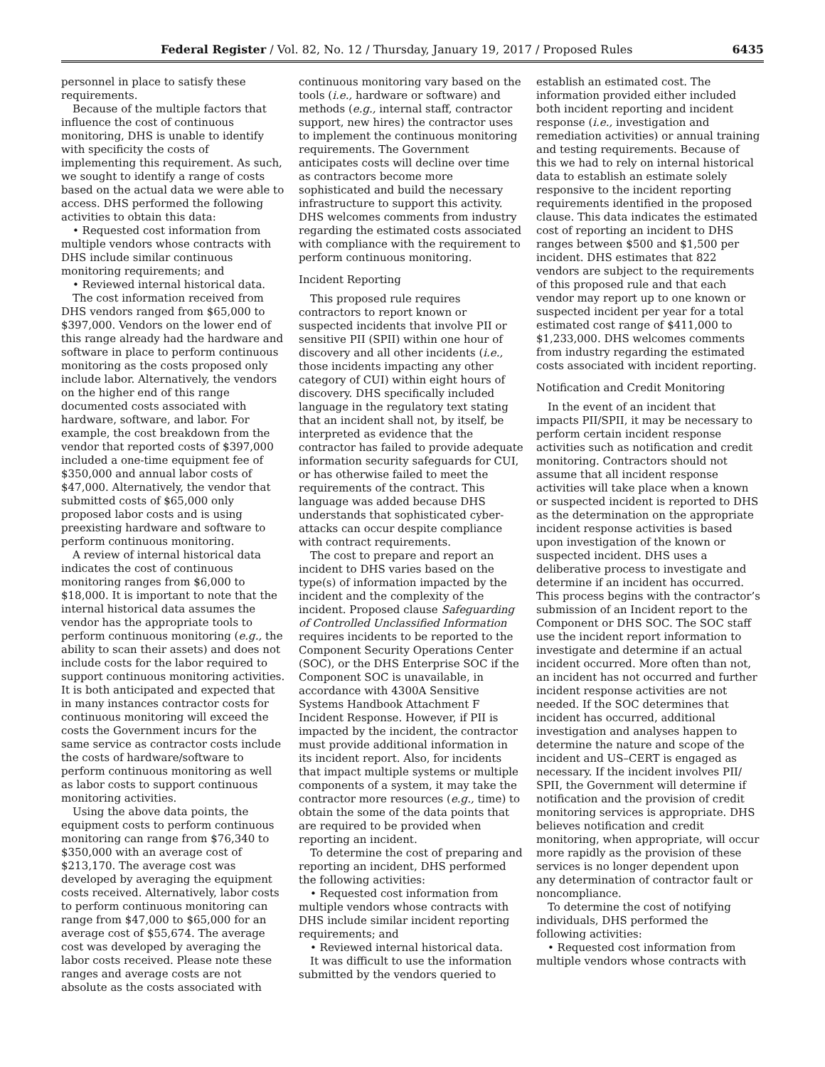Federal Register / Vol. 82, No. 12 / Thursday, January 19, 2017 / Proposed Rules 6435
personnel in place to satisfy these requirements.
Because of the multiple factors that influence the cost of continuous monitoring, DHS is unable to identify with specificity the costs of implementing this requirement. As such, we sought to identify a range of costs based on the actual data we were able to access. DHS performed the following activities to obtain this data:
• Requested cost information from multiple vendors whose contracts with DHS include similar continuous monitoring requirements; and
• Reviewed internal historical data.
The cost information received from DHS vendors ranged from $65,000 to $397,000. Vendors on the lower end of this range already had the hardware and software in place to perform continuous monitoring as the costs proposed only include labor. Alternatively, the vendors on the higher end of this range documented costs associated with hardware, software, and labor. For example, the cost breakdown from the vendor that reported costs of $397,000 included a one-time equipment fee of $350,000 and annual labor costs of $47,000. Alternatively, the vendor that submitted costs of $65,000 only proposed labor costs and is using preexisting hardware and software to perform continuous monitoring.
A review of internal historical data indicates the cost of continuous monitoring ranges from $6,000 to $18,000. It is important to note that the internal historical data assumes the vendor has the appropriate tools to perform continuous monitoring (e.g., the ability to scan their assets) and does not include costs for the labor required to support continuous monitoring activities. It is both anticipated and expected that in many instances contractor costs for continuous monitoring will exceed the costs the Government incurs for the same service as contractor costs include the costs of hardware/software to perform continuous monitoring as well as labor costs to support continuous monitoring activities.
Using the above data points, the equipment costs to perform continuous monitoring can range from $76,340 to $350,000 with an average cost of $213,170. The average cost was developed by averaging the equipment costs received. Alternatively, labor costs to perform continuous monitoring can range from $47,000 to $65,000 for an average cost of $55,674. The average cost was developed by averaging the labor costs received. Please note these ranges and average costs are not absolute as the costs associated with
continuous monitoring vary based on the tools (i.e., hardware or software) and methods (e.g., internal staff, contractor support, new hires) the contractor uses to implement the continuous monitoring requirements. The Government anticipates costs will decline over time as contractors become more sophisticated and build the necessary infrastructure to support this activity. DHS welcomes comments from industry regarding the estimated costs associated with compliance with the requirement to perform continuous monitoring.
Incident Reporting
This proposed rule requires contractors to report known or suspected incidents that involve PII or sensitive PII (SPII) within one hour of discovery and all other incidents (i.e., those incidents impacting any other category of CUI) within eight hours of discovery. DHS specifically included language in the regulatory text stating that an incident shall not, by itself, be interpreted as evidence that the contractor has failed to provide adequate information security safeguards for CUI, or has otherwise failed to meet the requirements of the contract. This language was added because DHS understands that sophisticated cyber-attacks can occur despite compliance with contract requirements.
The cost to prepare and report an incident to DHS varies based on the type(s) of information impacted by the incident and the complexity of the incident. Proposed clause Safeguarding of Controlled Unclassified Information requires incidents to be reported to the Component Security Operations Center (SOC), or the DHS Enterprise SOC if the Component SOC is unavailable, in accordance with 4300A Sensitive Systems Handbook Attachment F Incident Response. However, if PII is impacted by the incident, the contractor must provide additional information in its incident report. Also, for incidents that impact multiple systems or multiple components of a system, it may take the contractor more resources (e.g., time) to obtain the some of the data points that are required to be provided when reporting an incident.
To determine the cost of preparing and reporting an incident, DHS performed the following activities:
• Requested cost information from multiple vendors whose contracts with DHS include similar incident reporting requirements; and
• Reviewed internal historical data.
It was difficult to use the information submitted by the vendors queried to
establish an estimated cost. The information provided either included both incident reporting and incident response (i.e., investigation and remediation activities) or annual training and testing requirements. Because of this we had to rely on internal historical data to establish an estimate solely responsive to the incident reporting requirements identified in the proposed clause. This data indicates the estimated cost of reporting an incident to DHS ranges between $500 and $1,500 per incident. DHS estimates that 822 vendors are subject to the requirements of this proposed rule and that each vendor may report up to one known or suspected incident per year for a total estimated cost range of $411,000 to $1,233,000. DHS welcomes comments from industry regarding the estimated costs associated with incident reporting.
Notification and Credit Monitoring
In the event of an incident that impacts PII/SPII, it may be necessary to perform certain incident response activities such as notification and credit monitoring. Contractors should not assume that all incident response activities will take place when a known or suspected incident is reported to DHS as the determination on the appropriate incident response activities is based upon investigation of the known or suspected incident. DHS uses a deliberative process to investigate and determine if an incident has occurred. This process begins with the contractor’s submission of an Incident report to the Component or DHS SOC. The SOC staff use the incident report information to investigate and determine if an actual incident occurred. More often than not, an incident has not occurred and further incident response activities are not needed. If the SOC determines that incident has occurred, additional investigation and analyses happen to determine the nature and scope of the incident and US–CERT is engaged as necessary. If the incident involves PII/ SPII, the Government will determine if notification and the provision of credit monitoring services is appropriate. DHS believes notification and credit monitoring, when appropriate, will occur more rapidly as the provision of these services is no longer dependent upon any determination of contractor fault or noncompliance.
To determine the cost of notifying individuals, DHS performed the following activities:
• Requested cost information from multiple vendors whose contracts with